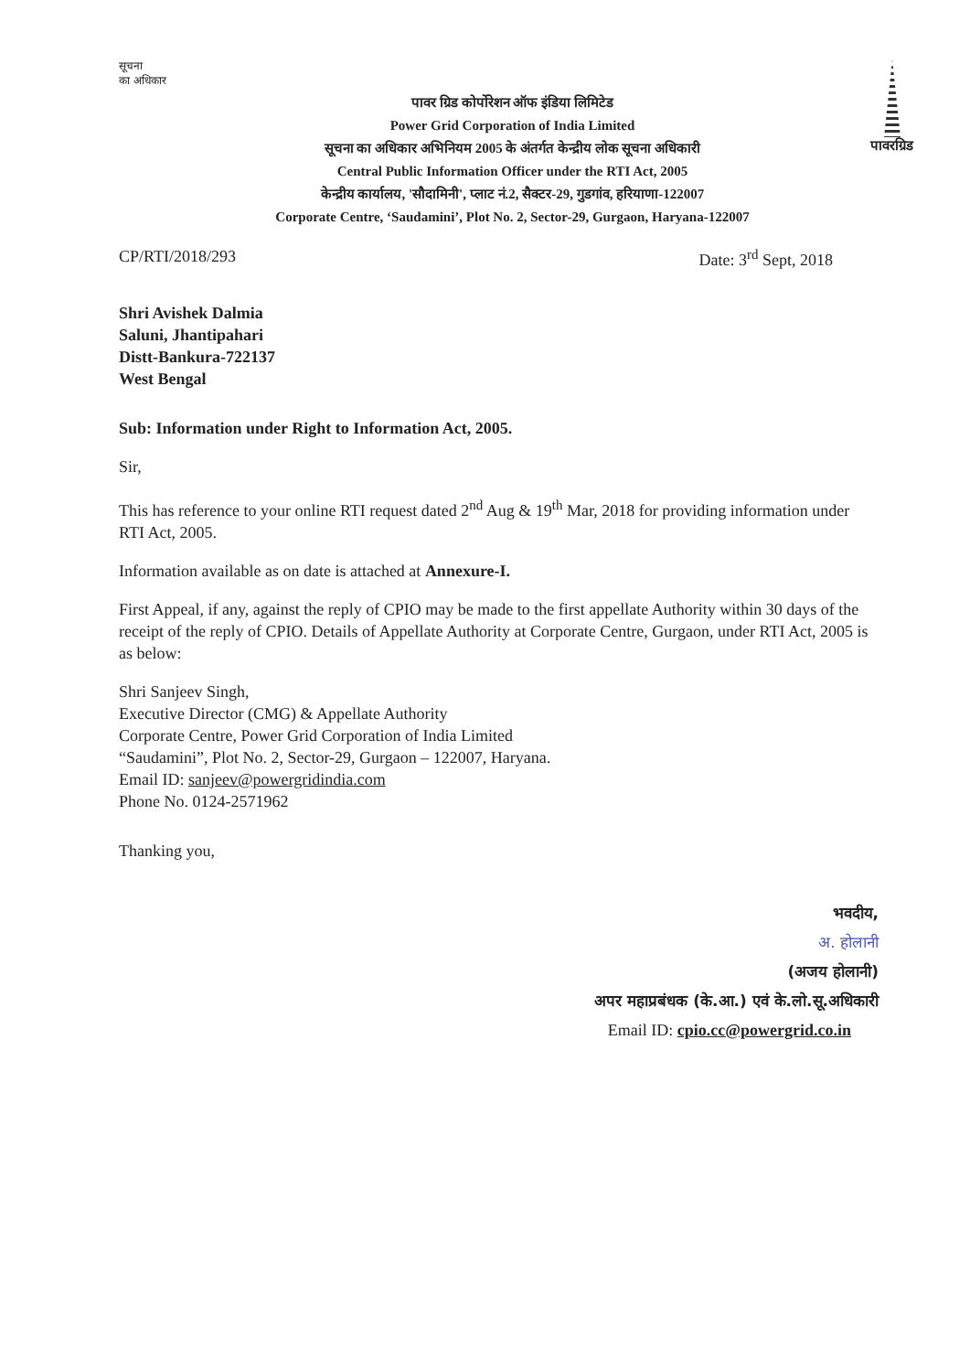सूचना
का अधिकार
पावर ग्रिड कोर्पोरेशन ऑफ इंडिया लिमिटेड
Power Grid Corporation of India Limited
सूचना का अधिकार अभिनियम 2005 के अंतर्गत केन्द्रीय लोक सूचना अधिकारी
Central Public Information Officer under the RTI Act, 2005
केन्द्रीय कार्यालय, 'सौदामिनी', प्लाट नं.2, सैक्टर-29, गुडगांव, हरियाणा-122007
Corporate Centre, ‘Saudamini’, Plot No. 2, Sector-29, Gurgaon, Haryana-122007
पावरग्रिड
CP/RTI/2018/293 Date: 3<sup>rd</sup> Sept, 2018
Shri Avishek Dalmia
Saluni, Jhantipahari
Distt-Bankura-722137
West Bengal
Sub: Information under Right to Information Act, 2005.
Sir,
This has reference to your online RTI request dated 2<sup>nd</sup> Aug & 19<sup>th</sup> Mar, 2018 for providing information under RTI Act, 2005.
Information available as on date is attached at Annexure-I.
First Appeal, if any, against the reply of CPIO may be made to the first appellate Authority within 30 days of the receipt of the reply of CPIO. Details of Appellate Authority at Corporate Centre, Gurgaon, under RTI Act, 2005 is as below:
Shri Sanjeev Singh,
Executive Director (CMG) & Appellate Authority
Corporate Centre, Power Grid Corporation of India Limited
“Saudamini”, Plot No. 2, Sector-29, Gurgaon – 122007, Haryana.
Email ID: sanjeev@powergridindia.com
Phone No. 0124-2571962
Thanking you,
भवदीय,
अ. होलानी
(अजय होलानी)
अपर महाप्रबंधक (के.आ.) एवं के.लो.सू.अधिकारी
Email ID: cpio.cc@powergrid.co.in